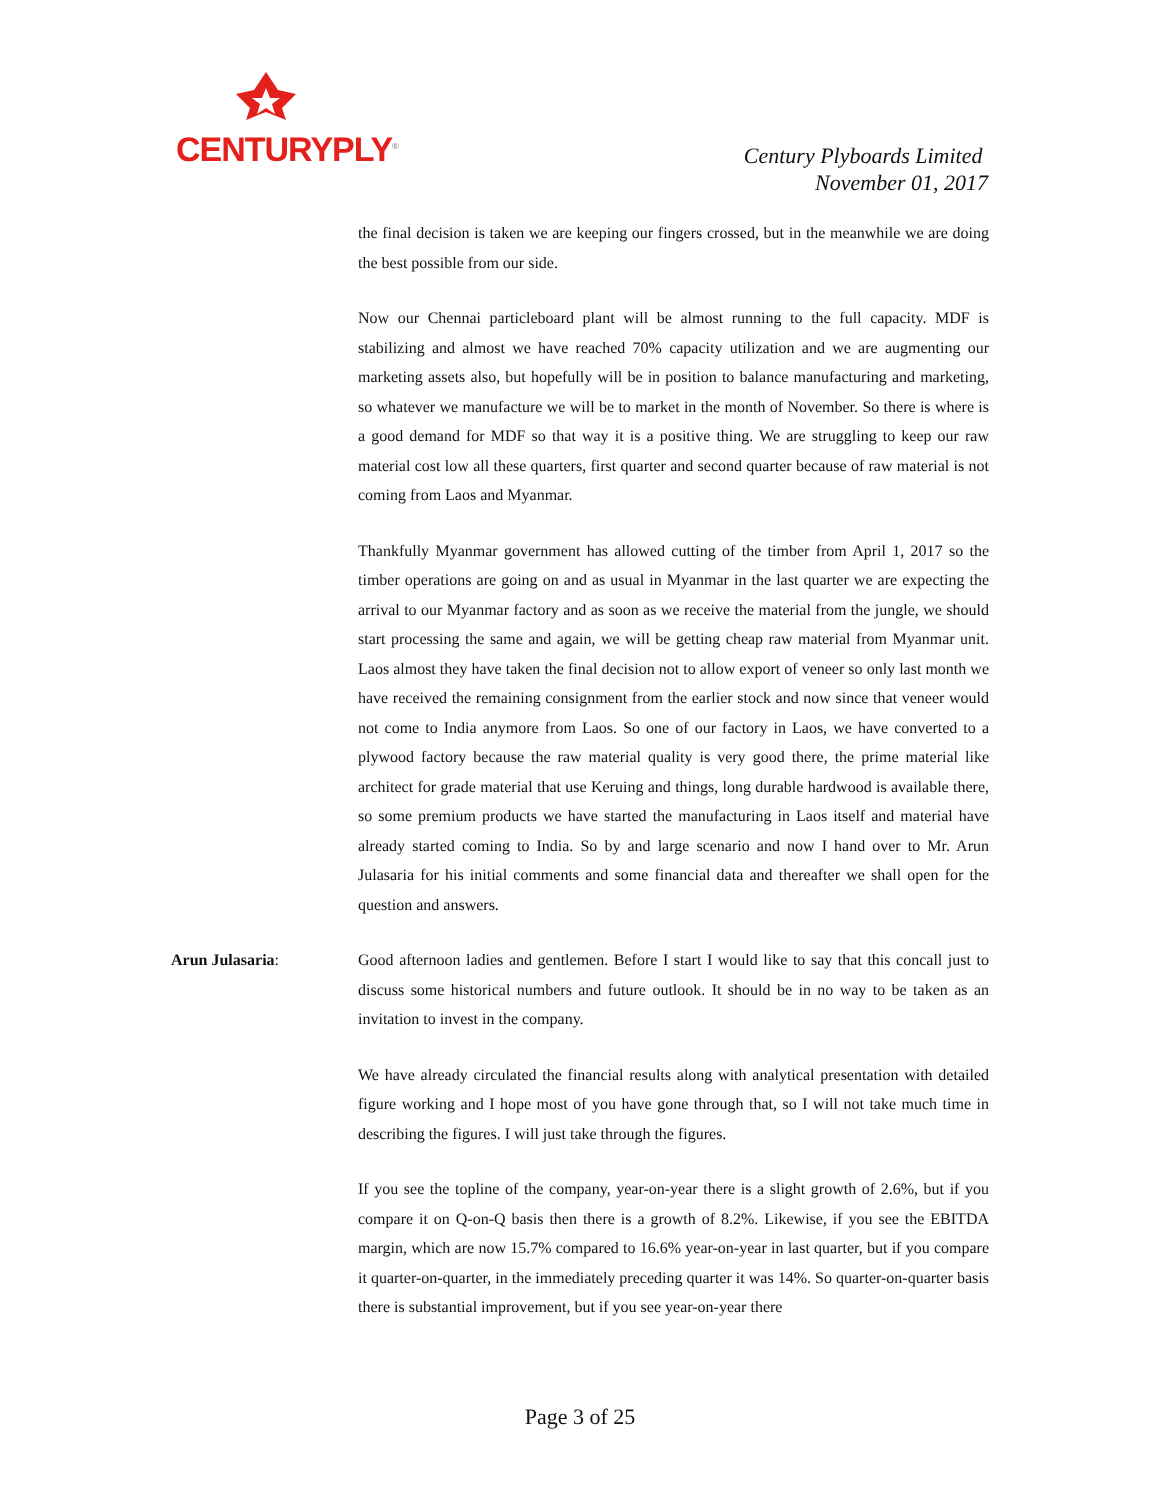CENTURYPLY<sup>®</sup>
Century Plyboards Limited
November 01, 2017
the final decision is taken we are keeping our fingers crossed, but in the meanwhile we are doing the best possible from our side.
Now our Chennai particleboard plant will be almost running to the full capacity. MDF is stabilizing and almost we have reached 70% capacity utilization and we are augmenting our marketing assets also, but hopefully will be in position to balance manufacturing and marketing, so whatever we manufacture we will be to market in the month of November. So there is where is a good demand for MDF so that way it is a positive thing. We are struggling to keep our raw material cost low all these quarters, first quarter and second quarter because of raw material is not coming from Laos and Myanmar.
Thankfully Myanmar government has allowed cutting of the timber from April 1, 2017 so the timber operations are going on and as usual in Myanmar in the last quarter we are expecting the arrival to our Myanmar factory and as soon as we receive the material from the jungle, we should start processing the same and again, we will be getting cheap raw material from Myanmar unit. Laos almost they have taken the final decision not to allow export of veneer so only last month we have received the remaining consignment from the earlier stock and now since that veneer would not come to India anymore from Laos. So one of our factory in Laos, we have converted to a plywood factory because the raw material quality is very good there, the prime material like architect for grade material that use Keruing and things, long durable hardwood is available there, so some premium products we have started the manufacturing in Laos itself and material have already started coming to India. So by and large scenario and now I hand over to Mr. Arun Julasaria for his initial comments and some financial data and thereafter we shall open for the question and answers.
Arun Julasaria: Good afternoon ladies and gentlemen. Before I start I would like to say that this concall just to discuss some historical numbers and future outlook. It should be in no way to be taken as an invitation to invest in the company.
We have already circulated the financial results along with analytical presentation with detailed figure working and I hope most of you have gone through that, so I will not take much time in describing the figures. I will just take through the figures.
If you see the topline of the company, year-on-year there is a slight growth of 2.6%, but if you compare it on Q-on-Q basis then there is a growth of 8.2%. Likewise, if you see the EBITDA margin, which are now 15.7% compared to 16.6% year-on-year in last quarter, but if you compare it quarter-on-quarter, in the immediately preceding quarter it was 14%. So quarter-on-quarter basis there is substantial improvement, but if you see year-on-year there
Page 3 of 25